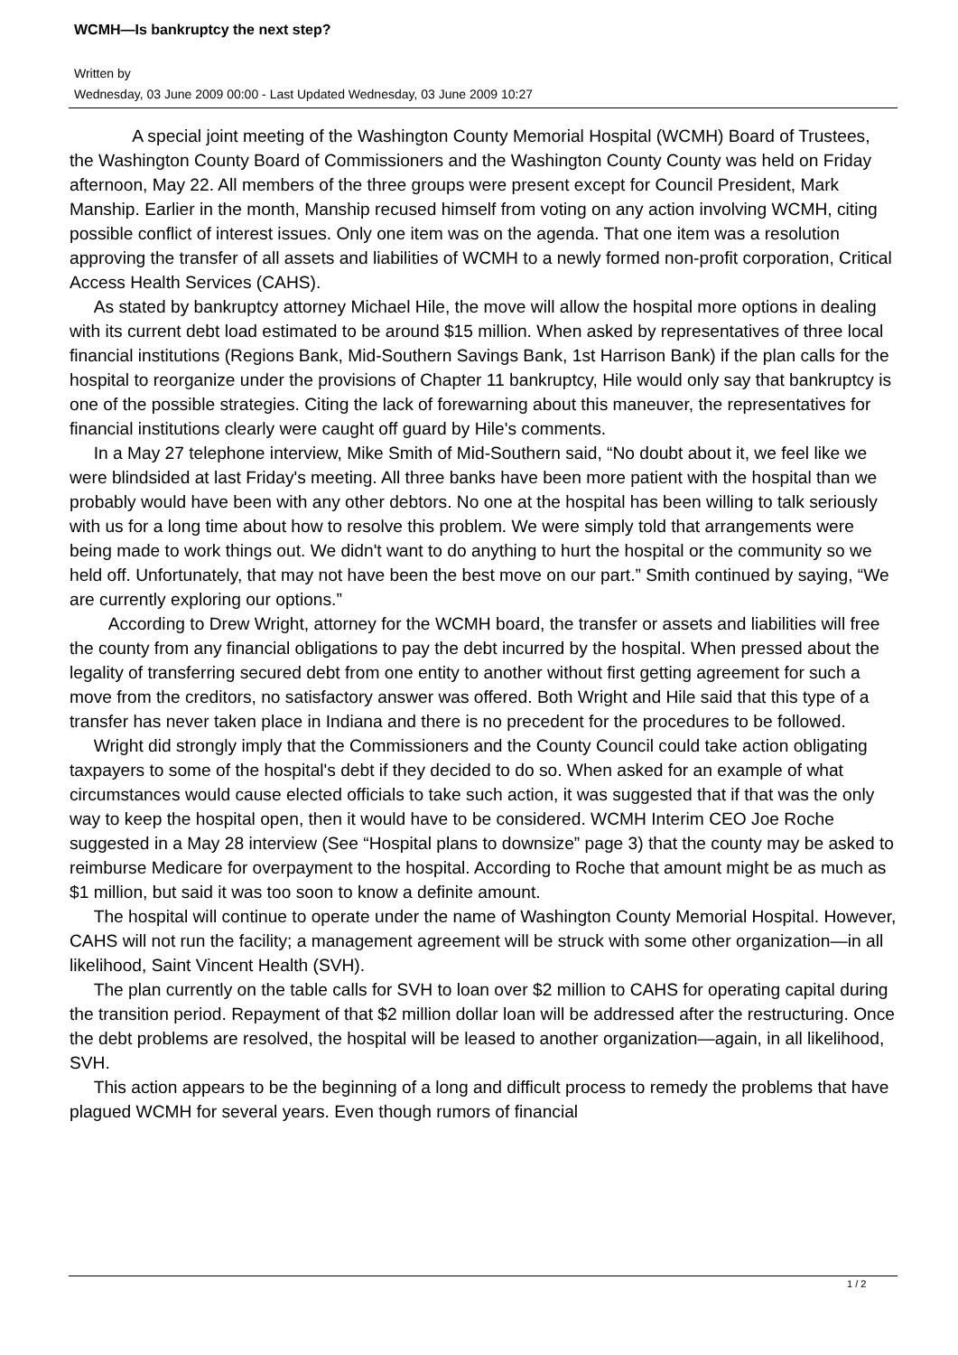WCMH—Is bankruptcy the next step?
Written by
Wednesday, 03 June 2009 00:00 - Last Updated Wednesday, 03 June 2009 10:27
A special joint meeting of the Washington County Memorial Hospital (WCMH) Board of Trustees, the Washington County Board of Commissioners and the Washington County County was held on Friday afternoon, May 22. All members of the three groups were present except for Council President, Mark Manship. Earlier in the month, Manship recused himself from voting on any action involving WCMH, citing possible conflict of interest issues. Only one item was on the agenda. That one item was a resolution approving the transfer of all assets and liabilities of WCMH to a newly formed non-profit corporation, Critical Access Health Services (CAHS).
As stated by bankruptcy attorney Michael Hile, the move will allow the hospital more options in dealing with its current debt load estimated to be around $15 million. When asked by representatives of three local financial institutions (Regions Bank, Mid-Southern Savings Bank, 1st Harrison Bank) if the plan calls for the hospital to reorganize under the provisions of Chapter 11 bankruptcy, Hile would only say that bankruptcy is one of the possible strategies. Citing the lack of forewarning about this maneuver, the representatives for financial institutions clearly were caught off guard by Hile's comments.
In a May 27 telephone interview, Mike Smith of Mid-Southern said, “No doubt about it, we feel like we were blindsided at last Friday's meeting. All three banks have been more patient with the hospital than we probably would have been with any other debtors. No one at the hospital has been willing to talk seriously with us for a long time about how to resolve this problem. We were simply told that arrangements were being made to work things out. We didn't want to do anything to hurt the hospital or the community so we held off. Unfortunately, that may not have been the best move on our part.” Smith continued by saying, “We are currently exploring our options.”
According to Drew Wright, attorney for the WCMH board, the transfer or assets and liabilities will free the county from any financial obligations to pay the debt incurred by the hospital. When pressed about the legality of transferring secured debt from one entity to another without first getting agreement for such a move from the creditors, no satisfactory answer was offered. Both Wright and Hile said that this type of a transfer has never taken place in Indiana and there is no precedent for the procedures to be followed.
Wright did strongly imply that the Commissioners and the County Council could take action obligating taxpayers to some of the hospital's debt if they decided to do so. When asked for an example of what circumstances would cause elected officials to take such action, it was suggested that if that was the only way to keep the hospital open, then it would have to be considered. WCMH Interim CEO Joe Roche suggested in a May 28 interview (See “Hospital plans to downsize” page 3) that the county may be asked to reimburse Medicare for overpayment to the hospital. According to Roche that amount might be as much as $1 million, but said it was too soon to know a definite amount.
The hospital will continue to operate under the name of Washington County Memorial Hospital. However, CAHS will not run the facility; a management agreement will be struck with some other organization—in all likelihood, Saint Vincent Health (SVH).
The plan currently on the table calls for SVH to loan over $2 million to CAHS for operating capital during the transition period. Repayment of that $2 million dollar loan will be addressed after the restructuring. Once the debt problems are resolved, the hospital will be leased to another organization—again, in all likelihood, SVH.
This action appears to be the beginning of a long and difficult process to remedy the problems that have plagued WCMH for several years. Even though rumors of financial
1 / 2